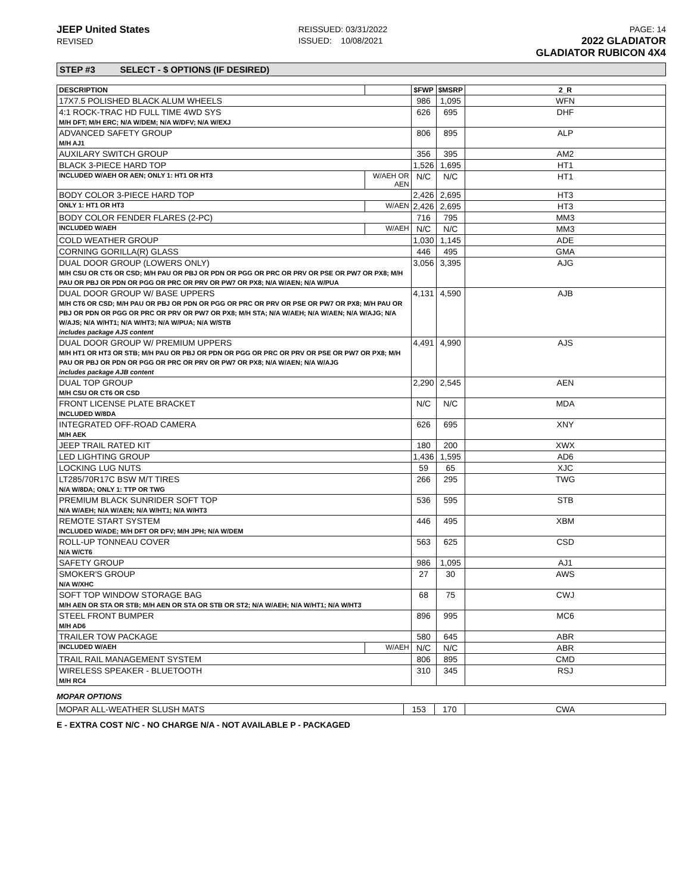JEEP United States
REVISED
REISSUED: 03/31/2022
ISSUED: 10/08/2021
PAGE: 14
2022 GLADIATOR
GLADIATOR RUBICON 4X4
STEP #3 SELECT - $ OPTIONS (IF DESIRED)
| DESCRIPTION | | $FWP | $MSRP | 2_R |
| --- | --- | --- | --- | --- |
| 17X7.5 POLISHED BLACK ALUM WHEELS | | 986 | 1,095 | WFN |
| 4:1 ROCK-TRAC HD FULL TIME 4WD SYS M/H DFT; M/H ERC; N/A W/DEM; N/A W/DFV; N/A W/EXJ | | 626 | 695 | DHF |
| ADVANCED SAFETY GROUP M/H AJ1 | | 806 | 895 | ALP |
| AUXILARY SWITCH GROUP | | 356 | 395 | AM2 |
| BLACK 3-PIECE HARD TOP | | 1,526 | 1,695 | HT1 |
| INCLUDED W/AEH OR AEN; ONLY 1: HT1 OR HT3 | W/AEH OR AEN | N/C | N/C | HT1 |
| BODY COLOR 3-PIECE HARD TOP | | 2,426 | 2,695 | HT3 |
| ONLY 1: HT1 OR HT3 | W/AEN | 2,426 | 2,695 | HT3 |
| BODY COLOR FENDER FLARES (2-PC) | | 716 | 795 | MM3 |
| INCLUDED W/AEH | W/AEH | N/C | N/C | MM3 |
| COLD WEATHER GROUP | | 1,030 | 1,145 | ADE |
| CORNING GORILLA(R) GLASS | | 446 | 495 | GMA |
| DUAL DOOR GROUP (LOWERS ONLY) M/H CSU OR CT6 OR CSD; M/H PAU OR PBJ OR PDN OR PGG OR PRC OR PRV OR PSE OR PW7 OR PX8; M/H PAU OR PBJ OR PDN OR PGG OR PRC OR PRV OR PW7 OR PX8; N/A W/AEN; N/A W/PUA | | 3,056 | 3,395 | AJG |
| DUAL DOOR GROUP W/ BASE UPPERS M/H CT6 OR CSD; M/H PAU OR PBJ OR PDN OR PGG OR PRC OR PRV OR PSE OR PW7 OR PX8; M/H PAU OR PBJ OR PDN OR PGG OR PRC OR PRV OR PW7 OR PX8; M/H STA; N/A W/AEH; N/A W/AEN; N/A W/AJG; N/A W/AJS; N/A W/HT1; N/A W/HT3; N/A W/PUA; N/A W/STB includes package AJS content | | 4,131 | 4,590 | AJB |
| DUAL DOOR GROUP W/ PREMIUM UPPERS M/H HT1 OR HT3 OR STB; M/H PAU OR PBJ OR PDN OR PGG OR PRC OR PRV OR PSE OR PW7 OR PX8; M/H PAU OR PBJ OR PDN OR PGG OR PRC OR PRV OR PW7 OR PX8; N/A W/AEN; N/A W/AJG includes package AJB content | | 4,491 | 4,990 | AJS |
| DUAL TOP GROUP M/H CSU OR CT6 OR CSD | | 2,290 | 2,545 | AEN |
| FRONT LICENSE PLATE BRACKET INCLUDED W/8DA | | N/C | N/C | MDA |
| INTEGRATED OFF-ROAD CAMERA M/H AEK | | 626 | 695 | XNY |
| JEEP TRAIL RATED KIT | | 180 | 200 | XWX |
| LED LIGHTING GROUP | | 1,436 | 1,595 | AD6 |
| LOCKING LUG NUTS | | 59 | 65 | XJC |
| LT285/70R17C BSW M/T TIRES N/A W/8DA; ONLY 1: TTP OR TWG | | 266 | 295 | TWG |
| PREMIUM BLACK SUNRIDER SOFT TOP N/A W/AEH; N/A W/AEN; N/A W/HT1; N/A W/HT3 | | 536 | 595 | STB |
| REMOTE START SYSTEM INCLUDED W/ADE; M/H DFT OR DFV; M/H JPH; N/A W/DEM | | 446 | 495 | XBM |
| ROLL-UP TONNEAU COVER N/A W/CT6 | | 563 | 625 | CSD |
| SAFETY GROUP | | 986 | 1,095 | AJ1 |
| SMOKER'S GROUP N/A W/XHC | | 27 | 30 | AWS |
| SOFT TOP WINDOW STORAGE BAG M/H AEN OR STA OR STB; M/H AEN OR STA OR STB OR ST2; N/A W/AEH; N/A W/HT1; N/A W/HT3 | | 68 | 75 | CWJ |
| STEEL FRONT BUMPER M/H AD6 | | 896 | 995 | MC6 |
| TRAILER TOW PACKAGE | | 580 | 645 | ABR |
| INCLUDED W/AEH | W/AEH | N/C | N/C | ABR |
| TRAIL RAIL MANAGEMENT SYSTEM | | 806 | 895 | CMD |
| WIRELESS SPEAKER - BLUETOOTH M/H RC4 | | 310 | 345 | RSJ |
MOPAR OPTIONS
| MOPAR ALL-WEATHER SLUSH MATS | 153 | 170 | CWA |
E - EXTRA COST N/C - NO CHARGE N/A - NOT AVAILABLE P - PACKAGED